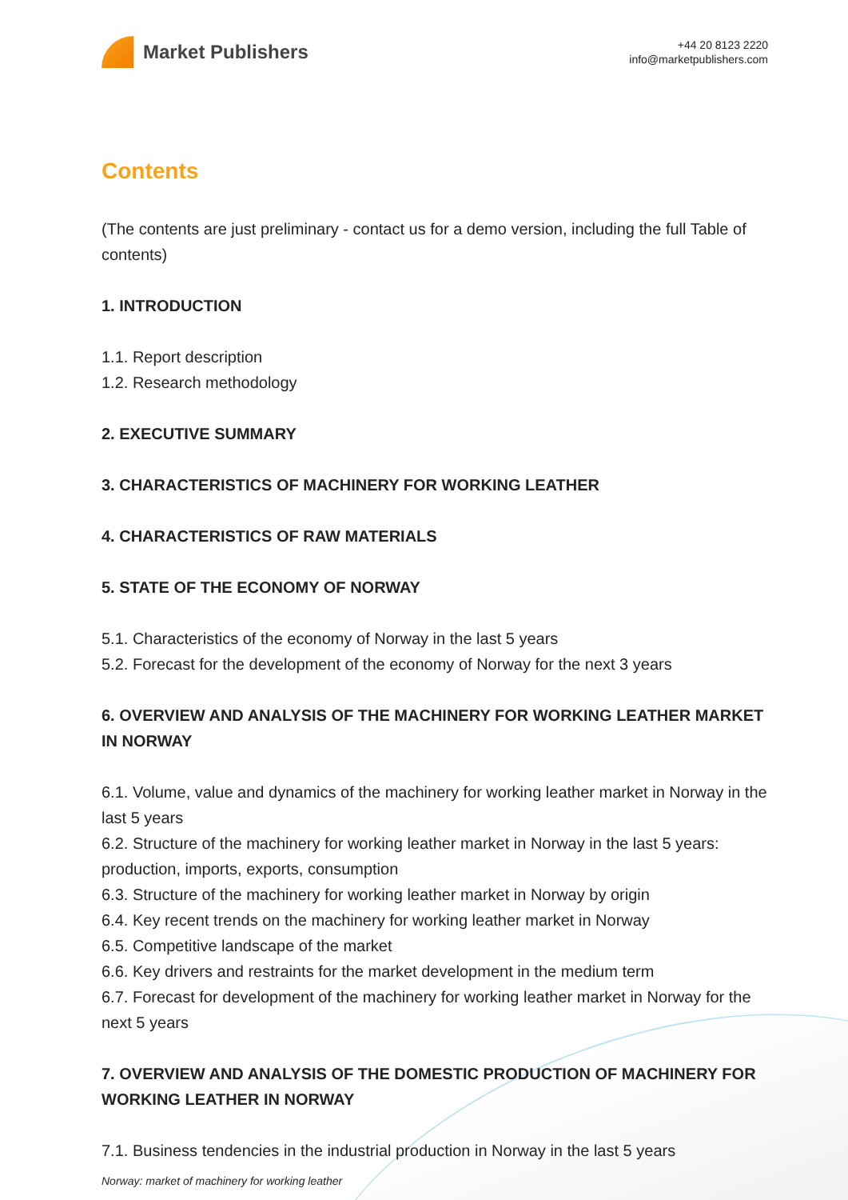Market Publishers
+44 20 8123 2220
info@marketpublishers.com
Contents
(The contents are just preliminary - contact us for a demo version, including the full Table of contents)
1. INTRODUCTION
1.1. Report description
1.2. Research methodology
2. EXECUTIVE SUMMARY
3. CHARACTERISTICS OF MACHINERY FOR WORKING LEATHER
4. CHARACTERISTICS OF RAW MATERIALS
5. STATE OF THE ECONOMY OF NORWAY
5.1. Characteristics of the economy of Norway in the last 5 years
5.2. Forecast for the development of the economy of Norway for the next 3 years
6. OVERVIEW AND ANALYSIS OF THE MACHINERY FOR WORKING LEATHER MARKET IN NORWAY
6.1. Volume, value and dynamics of the machinery for working leather market in Norway in the last 5 years
6.2. Structure of the machinery for working leather market in Norway in the last 5 years: production, imports, exports, consumption
6.3. Structure of the machinery for working leather market in Norway by origin
6.4. Key recent trends on the machinery for working leather market in Norway
6.5. Competitive landscape of the market
6.6. Key drivers and restraints for the market development in the medium term
6.7. Forecast for development of the machinery for working leather market in Norway for the next 5 years
7. OVERVIEW AND ANALYSIS OF THE DOMESTIC PRODUCTION OF MACHINERY FOR WORKING LEATHER IN NORWAY
7.1. Business tendencies in the industrial production in Norway in the last 5 years
Norway: market of machinery for working leather